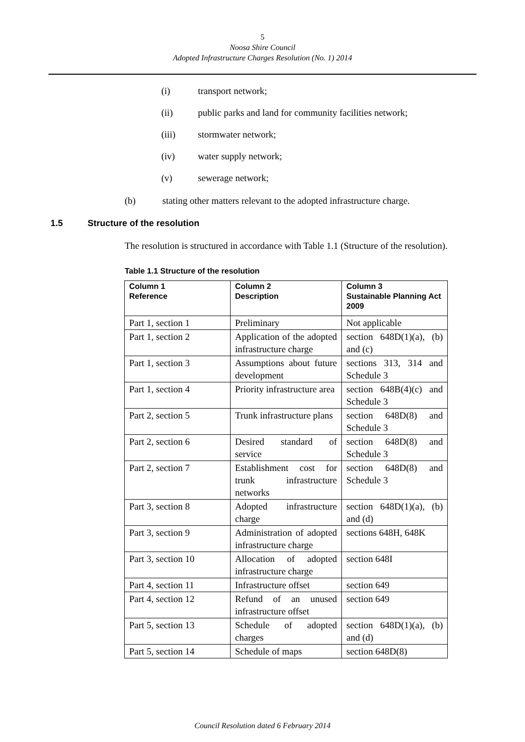5
Noosa Shire Council
Adopted Infrastructure Charges Resolution (No. 1) 2014
(i) transport network;
(ii) public parks and land for community facilities network;
(iii) stormwater network;
(iv) water supply network;
(v) sewerage network;
(b) stating other matters relevant to the adopted infrastructure charge.
1.5 Structure of the resolution
The resolution is structured in accordance with Table 1.1 (Structure of the resolution).
Table 1.1 Structure of the resolution
| Column 1 Reference | Column 2 Description | Column 3 Sustainable Planning Act 2009 |
| --- | --- | --- |
| Part 1, section 1 | Preliminary | Not applicable |
| Part 1, section 2 | Application of the adopted infrastructure charge | section 648D(1)(a), (b) and (c) |
| Part 1, section 3 | Assumptions about future development | sections 313, 314 and Schedule 3 |
| Part 1, section 4 | Priority infrastructure area | section 648B(4)(c) and Schedule 3 |
| Part 2, section 5 | Trunk infrastructure plans | section 648D(8) and Schedule 3 |
| Part 2, section 6 | Desired standard of service | section 648D(8) and Schedule 3 |
| Part 2, section 7 | Establishment cost for trunk infrastructure networks | section 648D(8) and Schedule 3 |
| Part 3, section 8 | Adopted infrastructure charge | section 648D(1)(a), (b) and (d) |
| Part 3, section 9 | Administration of adopted infrastructure charge | sections 648H, 648K |
| Part 3, section 10 | Allocation of adopted infrastructure charge | section 648I |
| Part 4, section 11 | Infrastructure offset | section 649 |
| Part 4, section 12 | Refund of an unused infrastructure offset | section 649 |
| Part 5, section 13 | Schedule of adopted charges | section 648D(1)(a), (b) and (d) |
| Part 5, section 14 | Schedule of maps | section 648D(8) |
Council Resolution dated 6 February 2014